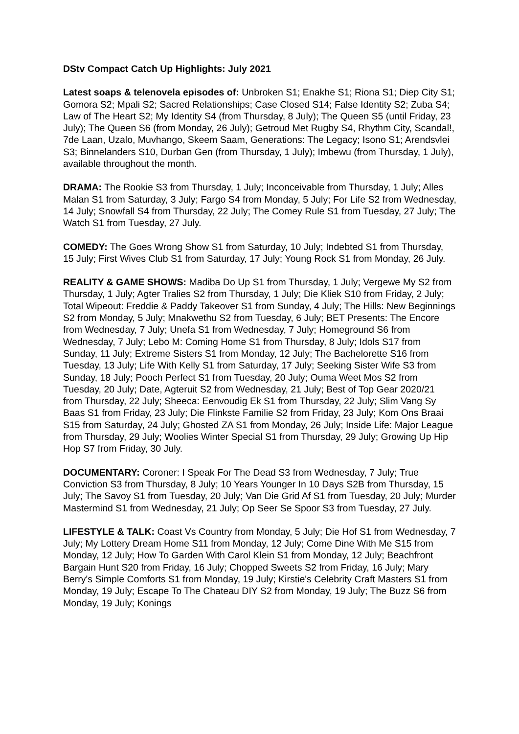DStv Compact Catch Up Highlights: July 2021
Latest soaps & telenovela episodes of: Unbroken S1; Enakhe S1; Riona S1; Diep City S1; Gomora S2; Mpali S2; Sacred Relationships; Case Closed S14; False Identity S2; Zuba S4; Law of The Heart S2; My Identity S4 (from Thursday, 8 July); The Queen S5 (until Friday, 23 July); The Queen S6 (from Monday, 26 July); Getroud Met Rugby S4, Rhythm City, Scandal!, 7de Laan, Uzalo, Muvhango, Skeem Saam, Generations: The Legacy; Isono S1; Arendsvlei S3; Binnelanders S10, Durban Gen (from Thursday, 1 July); Imbewu (from Thursday, 1 July), available throughout the month.
DRAMA: The Rookie S3 from Thursday, 1 July; Inconceivable from Thursday, 1 July; Alles Malan S1 from Saturday, 3 July; Fargo S4 from Monday, 5 July; For Life S2 from Wednesday, 14 July; Snowfall S4 from Thursday, 22 July; The Comey Rule S1 from Tuesday, 27 July; The Watch S1 from Tuesday, 27 July.
COMEDY: The Goes Wrong Show S1 from Saturday, 10 July; Indebted S1 from Thursday, 15 July; First Wives Club S1 from Saturday, 17 July; Young Rock S1 from Monday, 26 July.
REALITY & GAME SHOWS: Madiba Do Up S1 from Thursday, 1 July; Vergewe My S2 from Thursday, 1 July; Agter Tralies S2 from Thursday, 1 July; Die Kliek S10 from Friday, 2 July; Total Wipeout: Freddie & Paddy Takeover S1 from Sunday, 4 July; The Hills: New Beginnings S2 from Monday, 5 July; Mnakwethu S2 from Tuesday, 6 July; BET Presents: The Encore from Wednesday, 7 July; Unefa S1 from Wednesday, 7 July; Homeground S6 from Wednesday, 7 July; Lebo M: Coming Home S1 from Thursday, 8 July; Idols S17 from Sunday, 11 July; Extreme Sisters S1 from Monday, 12 July; The Bachelorette S16 from Tuesday, 13 July; Life With Kelly S1 from Saturday, 17 July; Seeking Sister Wife S3 from Sunday, 18 July; Pooch Perfect S1 from Tuesday, 20 July; Ouma Weet Mos S2 from Tuesday, 20 July; Date, Agteruit S2 from Wednesday, 21 July; Best of Top Gear 2020/21 from Thursday, 22 July; Sheeca: Eenvoudig Ek S1 from Thursday, 22 July; Slim Vang Sy Baas S1 from Friday, 23 July; Die Flinkste Familie S2 from Friday, 23 July; Kom Ons Braai S15 from Saturday, 24 July; Ghosted ZA S1 from Monday, 26 July; Inside Life: Major League from Thursday, 29 July; Woolies Winter Special S1 from Thursday, 29 July; Growing Up Hip Hop S7 from Friday, 30 July.
DOCUMENTARY: Coroner: I Speak For The Dead S3 from Wednesday, 7 July; True Conviction S3 from Thursday, 8 July; 10 Years Younger In 10 Days S2B from Thursday, 15 July; The Savoy S1 from Tuesday, 20 July; Van Die Grid Af S1 from Tuesday, 20 July; Murder Mastermind S1 from Wednesday, 21 July; Op Seer Se Spoor S3 from Tuesday, 27 July.
LIFESTYLE & TALK: Coast Vs Country from Monday, 5 July; Die Hof S1 from Wednesday, 7 July; My Lottery Dream Home S11 from Monday, 12 July; Come Dine With Me S15 from Monday, 12 July; How To Garden With Carol Klein S1 from Monday, 12 July; Beachfront Bargain Hunt S20 from Friday, 16 July; Chopped Sweets S2 from Friday, 16 July; Mary Berry's Simple Comforts S1 from Monday, 19 July; Kirstie's Celebrity Craft Masters S1 from Monday, 19 July; Escape To The Chateau DIY S2 from Monday, 19 July; The Buzz S6 from Monday, 19 July; Konings